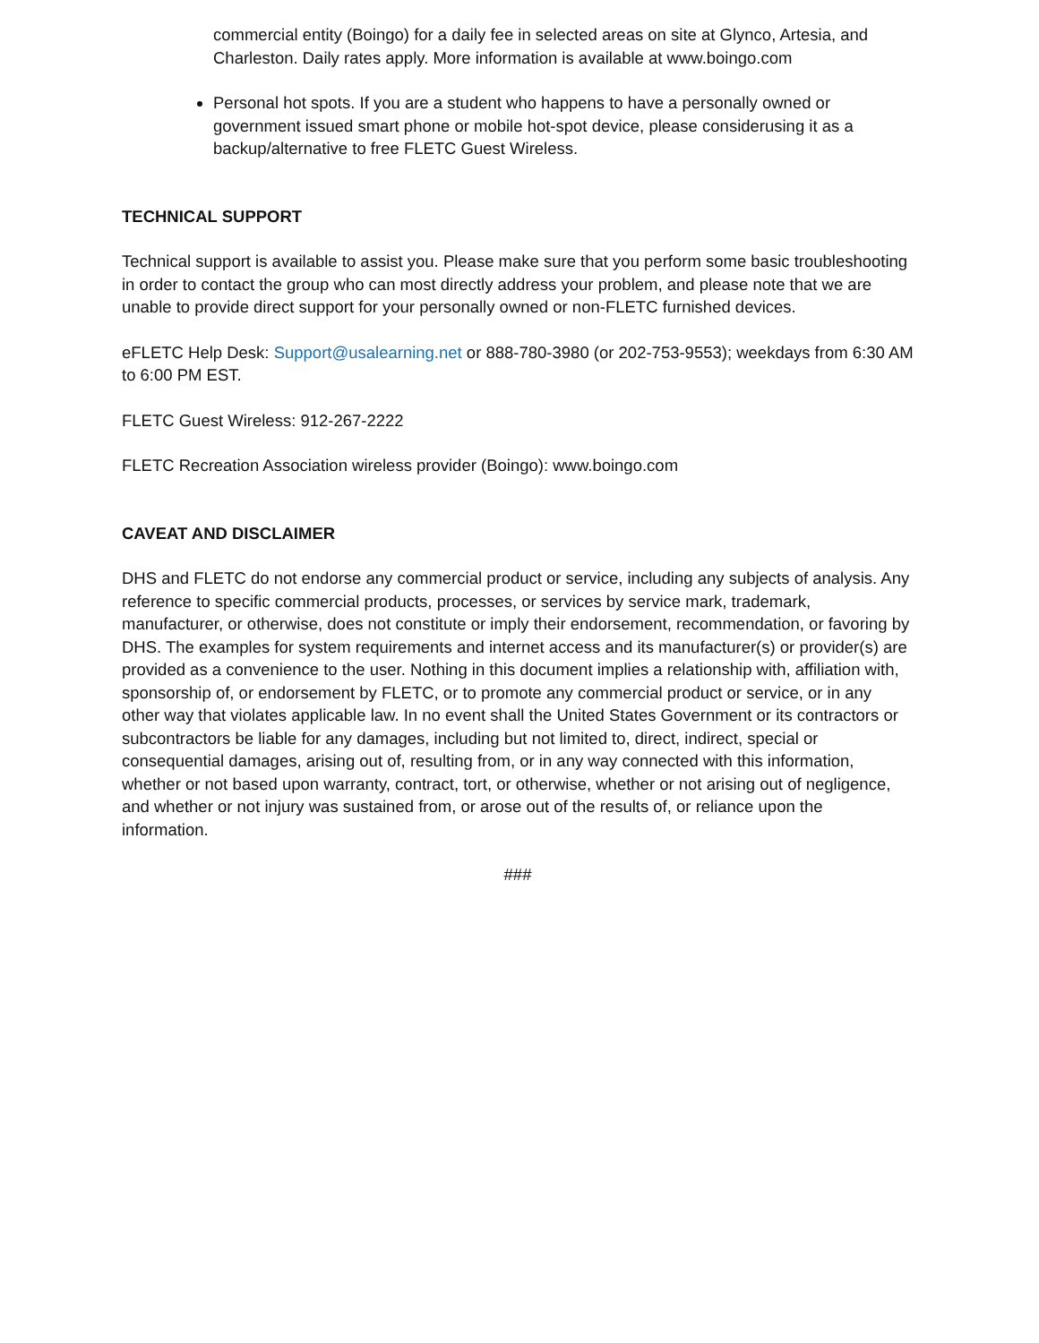commercial entity (Boingo) for a daily fee in selected areas on site at Glynco, Artesia, and Charleston. Daily rates apply. More information is available at www.boingo.com
Personal hot spots. If you are a student who happens to have a personally owned or government issued smart phone or mobile hot-spot device, please considerusing it as a backup/alternative to free FLETC Guest Wireless.
TECHNICAL SUPPORT
Technical support is available to assist you. Please make sure that you perform some basic troubleshooting in order to contact the group who can most directly address your problem, and please note that we are unable to provide direct support for your personally owned or non-FLETC furnished devices.
eFLETC Help Desk: Support@usalearning.net or 888-780-3980 (or 202-753-9553); weekdays from 6:30 AM to 6:00 PM EST.
FLETC Guest Wireless: 912-267-2222
FLETC Recreation Association wireless provider (Boingo): www.boingo.com
CAVEAT AND DISCLAIMER
DHS and FLETC do not endorse any commercial product or service, including any subjects of analysis. Any reference to specific commercial products, processes, or services by service mark, trademark, manufacturer, or otherwise, does not constitute or imply their endorsement, recommendation, or favoring by DHS. The examples for system requirements and internet access and its manufacturer(s) or provider(s) are provided as a convenience to the user. Nothing in this document implies a relationship with, affiliation with, sponsorship of, or endorsement by FLETC, or to promote any commercial product or service, or in any other way that violates applicable law. In no event shall the United States Government or its contractors or subcontractors be liable for any damages, including but not limited to, direct, indirect, special or consequential damages, arising out of, resulting from, or in any way connected with this information, whether or not based upon warranty, contract, tort, or otherwise, whether or not arising out of negligence, and whether or not injury was sustained from, or arose out of the results of, or reliance upon the information.
###